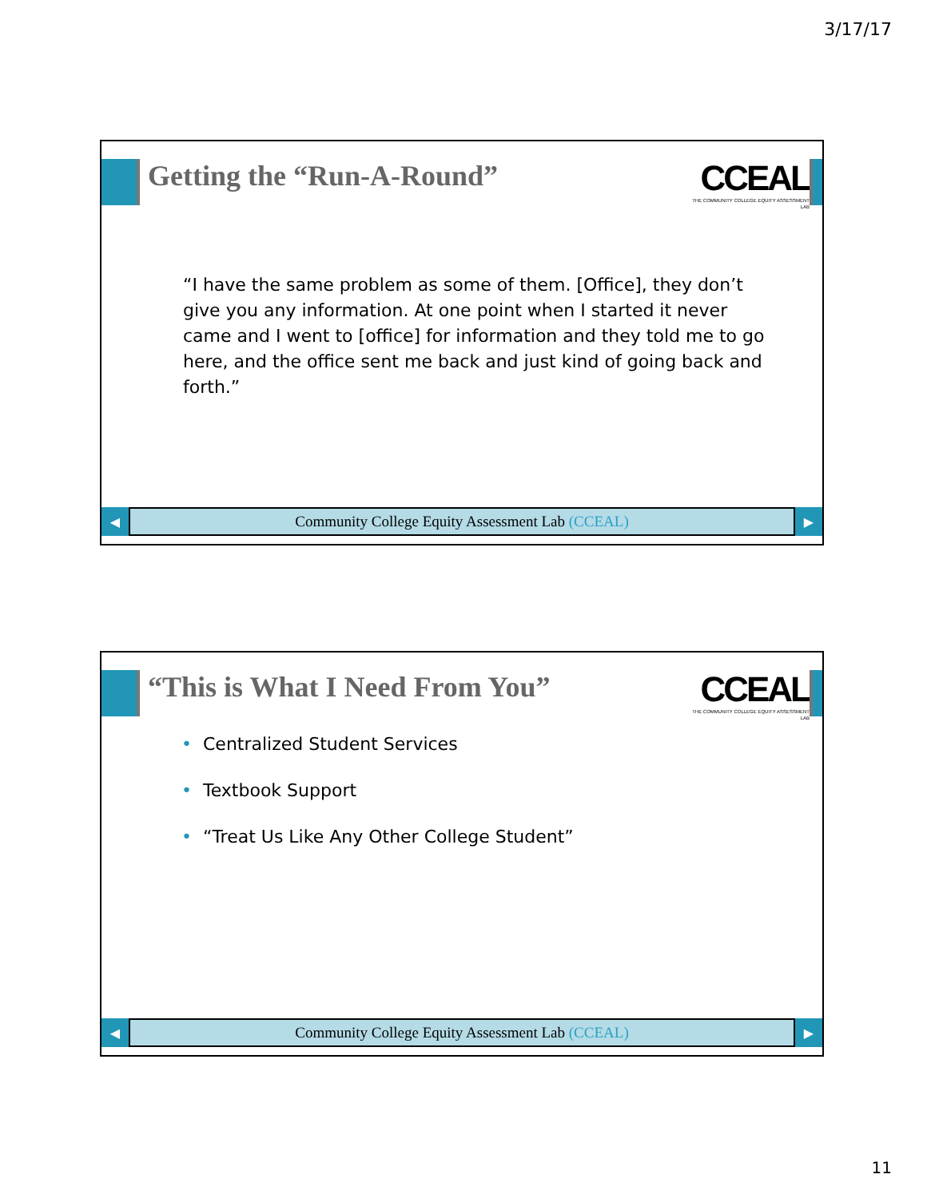3/17/17
Getting the “Run-A-Round”
CCEAL
THE COMMUNITY COLLEGE EQUITY ASSESSMENT LAB
“I have the same problem as some of them. [Office], they don’t give you any information. At one point when I started it never came and I went to [office] for information and they told me to go here, and the office sent me back and just kind of going back and forth.”
◀
Community College Equity Assessment Lab (CCEAL)
▶
“This is What I Need From You”
CCEAL
THE COMMUNITY COLLEGE EQUITY ASSESSMENT LAB
• Centralized Student Services
• Textbook Support
• “Treat Us Like Any Other College Student”
◀
Community College Equity Assessment Lab (CCEAL)
▶
11